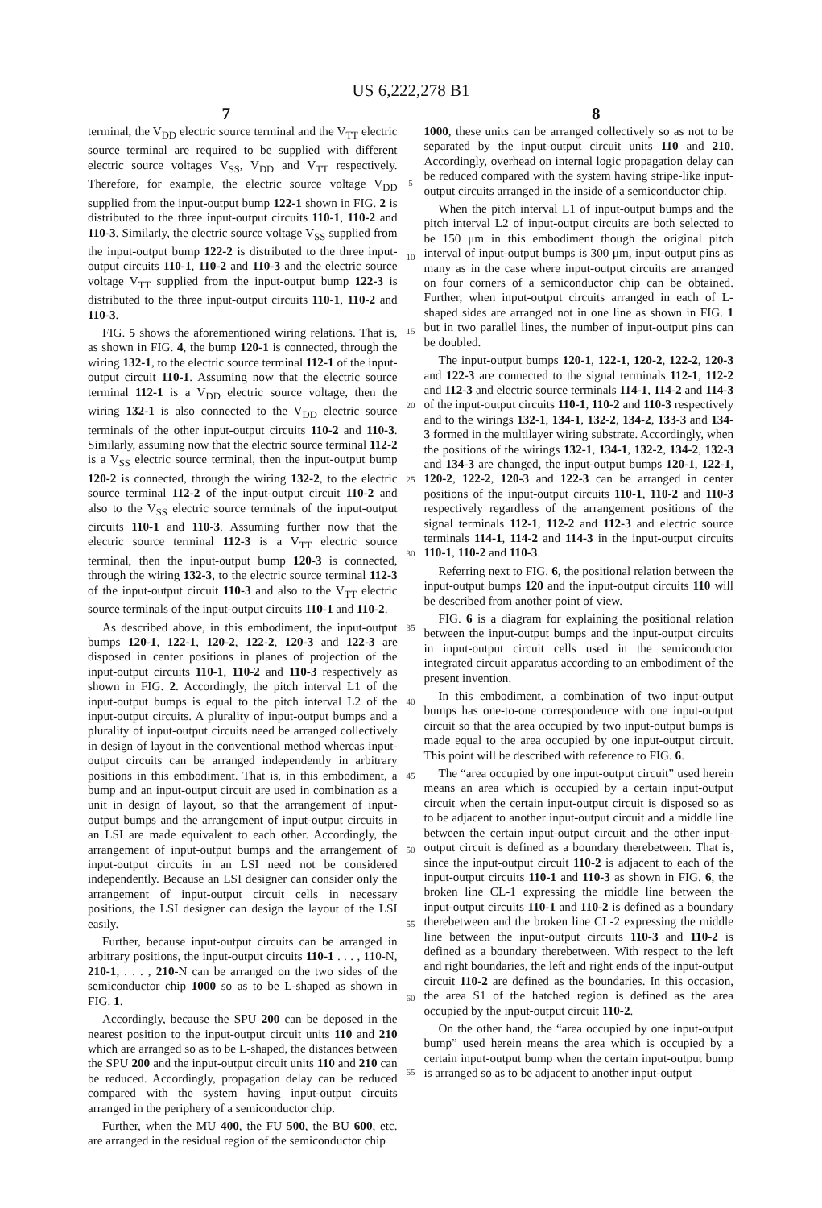US 6,222,278 B1
7 8
terminal, the V<sub>DD</sub> electric source terminal and the V<sub>TT</sub> electric source terminal are required to be supplied with different electric source voltages V<sub>SS</sub>, V<sub>DD</sub> and V<sub>TT</sub> respectively. Therefore, for example, the electric source voltage V<sub>DD</sub> supplied from the input-output bump 122-1 shown in FIG. 2 is distributed to the three input-output circuits 110-1, 110-2 and 110-3. Similarly, the electric source voltage V<sub>SS</sub> supplied from the input-output bump 122-2 is distributed to the three input-output circuits 110-1, 110-2 and 110-3 and the electric source voltage V<sub>TT</sub> supplied from the input-output bump 122-3 is distributed to the three input-output circuits 110-1, 110-2 and 110-3.
FIG. 5 shows the aforementioned wiring relations. That is, as shown in FIG. 4, the bump 120-1 is connected, through the wiring 132-1, to the electric source terminal 112-1 of the input-output circuit 110-1. Assuming now that the electric source terminal 112-1 is a V<sub>DD</sub> electric source voltage, then the wiring 132-1 is also connected to the V<sub>DD</sub> electric source terminals of the other input-output circuits 110-2 and 110-3. Similarly, assuming now that the electric source terminal 112-2 is a V<sub>SS</sub> electric source terminal, then the input-output bump 120-2 is connected, through the wiring 132-2, to the electric source terminal 112-2 of the input-output circuit 110-2 and also to the V<sub>SS</sub> electric source terminals of the input-output circuits 110-1 and 110-3. Assuming further now that the electric source terminal 112-3 is a V<sub>TT</sub> electric source terminal, then the input-output bump 120-3 is connected, through the wiring 132-3, to the electric source terminal 112-3 of the input-output circuit 110-3 and also to the V<sub>TT</sub> electric source terminals of the input-output circuits 110-1 and 110-2.
As described above, in this embodiment, the input-output bumps 120-1, 122-1, 120-2, 122-2, 120-3 and 122-3 are disposed in center positions in planes of projection of the input-output circuits 110-1, 110-2 and 110-3 respectively as shown in FIG. 2. Accordingly, the pitch interval L1 of the input-output bumps is equal to the pitch interval L2 of the input-output circuits. A plurality of input-output bumps and a plurality of input-output circuits need be arranged collectively in design of layout in the conventional method whereas input-output circuits can be arranged independently in arbitrary positions in this embodiment. That is, in this embodiment, a bump and an input-output circuit are used in combination as a unit in design of layout, so that the arrangement of input-output bumps and the arrangement of input-output circuits in an LSI are made equivalent to each other. Accordingly, the arrangement of input-output bumps and the arrangement of input-output circuits in an LSI need not be considered independently. Because an LSI designer can consider only the arrangement of input-output circuit cells in necessary positions, the LSI designer can design the layout of the LSI easily.
Further, because input-output circuits can be arranged in arbitrary positions, the input-output circuits 110-1 . . . , 110-N, 210-1, . . . , 210-N can be arranged on the two sides of the semiconductor chip 1000 so as to be L-shaped as shown in FIG. 1.
Accordingly, because the SPU 200 can be deposed in the nearest position to the input-output circuit units 110 and 210 which are arranged so as to be L-shaped, the distances between the SPU 200 and the input-output circuit units 110 and 210 can be reduced. Accordingly, propagation delay can be reduced compared with the system having input-output circuits arranged in the periphery of a semiconductor chip.
Further, when the MU 400, the FU 500, the BU 600, etc. are arranged in the residual region of the semiconductor chip
5
10
15
20
25
30
35
40
45
50
55
60
65
1000, these units can be arranged collectively so as not to be separated by the input-output circuit units 110 and 210. Accordingly, overhead on internal logic propagation delay can be reduced compared with the system having stripe-like input-output circuits arranged in the inside of a semiconductor chip.
When the pitch interval L1 of input-output bumps and the pitch interval L2 of input-output circuits are both selected to be 150 μm in this embodiment though the original pitch interval of input-output bumps is 300 μm, input-output pins as many as in the case where input-output circuits are arranged on four corners of a semiconductor chip can be obtained. Further, when input-output circuits arranged in each of L-shaped sides are arranged not in one line as shown in FIG. 1 but in two parallel lines, the number of input-output pins can be doubled.
The input-output bumps 120-1, 122-1, 120-2, 122-2, 120-3 and 122-3 are connected to the signal terminals 112-1, 112-2 and 112-3 and electric source terminals 114-1, 114-2 and 114-3 of the input-output circuits 110-1, 110-2 and 110-3 respectively and to the wirings 132-1, 134-1, 132-2, 134-2, 133-3 and 134-3 formed in the multilayer wiring substrate. Accordingly, when the positions of the wirings 132-1, 134-1, 132-2, 134-2, 132-3 and 134-3 are changed, the input-output bumps 120-1, 122-1, 120-2, 122-2, 120-3 and 122-3 can be arranged in center positions of the input-output circuits 110-1, 110-2 and 110-3 respectively regardless of the arrangement positions of the signal terminals 112-1, 112-2 and 112-3 and electric source terminals 114-1, 114-2 and 114-3 in the input-output circuits 110-1, 110-2 and 110-3.
Referring next to FIG. 6, the positional relation between the input-output bumps 120 and the input-output circuits 110 will be described from another point of view.
FIG. 6 is a diagram for explaining the positional relation between the input-output bumps and the input-output circuits in input-output circuit cells used in the semiconductor integrated circuit apparatus according to an embodiment of the present invention.
In this embodiment, a combination of two input-output bumps has one-to-one correspondence with one input-output circuit so that the area occupied by two input-output bumps is made equal to the area occupied by one input-output circuit. This point will be described with reference to FIG. 6.
The “area occupied by one input-output circuit” used herein means an area which is occupied by a certain input-output circuit when the certain input-output circuit is disposed so as to be adjacent to another input-output circuit and a middle line between the certain input-output circuit and the other input-output circuit is defined as a boundary therebetween. That is, since the input-output circuit 110-2 is adjacent to each of the input-output circuits 110-1 and 110-3 as shown in FIG. 6, the broken line CL-1 expressing the middle line between the input-output circuits 110-1 and 110-2 is defined as a boundary therebetween and the broken line CL-2 expressing the middle line between the input-output circuits 110-3 and 110-2 is defined as a boundary therebetween. With respect to the left and right boundaries, the left and right ends of the input-output circuit 110-2 are defined as the boundaries. In this occasion, the area S1 of the hatched region is defined as the area occupied by the input-output circuit 110-2.
On the other hand, the “area occupied by one input-output bump” used herein means the area which is occupied by a certain input-output bump when the certain input-output bump is arranged so as to be adjacent to another input-output